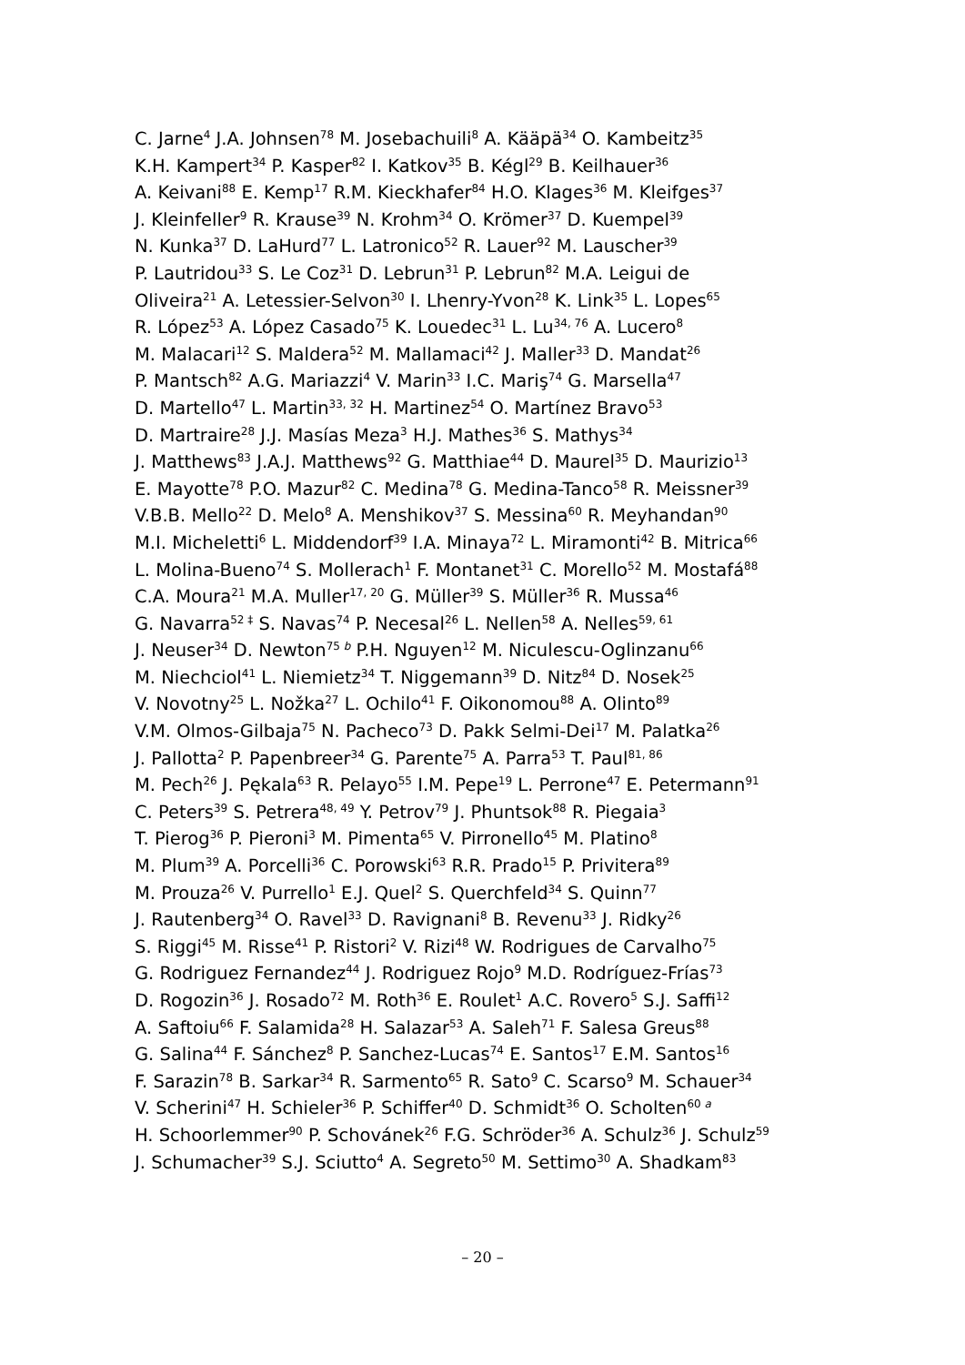C. Jarne<sup>4</sup> J.A. Johnsen<sup>78</sup> M. Josebachuili<sup>8</sup> A. Kääpä<sup>34</sup> O. Kambeitz<sup>35</sup>
K.H. Kampert<sup>34</sup> P. Kasper<sup>82</sup> I. Katkov<sup>35</sup> B. Kégl<sup>29</sup> B. Keilhauer<sup>36</sup>
A. Keivani<sup>88</sup> E. Kemp<sup>17</sup> R.M. Kieckhafer<sup>84</sup> H.O. Klages<sup>36</sup> M. Kleifges<sup>37</sup>
J. Kleinfeller<sup>9</sup> R. Krause<sup>39</sup> N. Krohm<sup>34</sup> O. Krömer<sup>37</sup> D. Kuempel<sup>39</sup>
N. Kunka<sup>37</sup> D. LaHurd<sup>77</sup> L. Latronico<sup>52</sup> R. Lauer<sup>92</sup> M. Lauscher<sup>39</sup>
P. Lautridou<sup>33</sup> S. Le Coz<sup>31</sup> D. Lebrun<sup>31</sup> P. Lebrun<sup>82</sup> M.A. Leigui de
Oliveira<sup>21</sup> A. Letessier-Selvon<sup>30</sup> I. Lhenry-Yvon<sup>28</sup> K. Link<sup>35</sup> L. Lopes<sup>65</sup>
R. López<sup>53</sup> A. López Casado<sup>75</sup> K. Louedec<sup>31</sup> L. Lu<sup>34, 76</sup> A. Lucero<sup>8</sup>
M. Malacari<sup>12</sup> S. Maldera<sup>52</sup> M. Mallamaci<sup>42</sup> J. Maller<sup>33</sup> D. Mandat<sup>26</sup>
P. Mantsch<sup>82</sup> A.G. Mariazzi<sup>4</sup> V. Marin<sup>33</sup> I.C. Mariş<sup>74</sup> G. Marsella<sup>47</sup>
D. Martello<sup>47</sup> L. Martin<sup>33, 32</sup> H. Martinez<sup>54</sup> O. Martínez Bravo<sup>53</sup>
D. Martraire<sup>28</sup> J.J. Masías Meza<sup>3</sup> H.J. Mathes<sup>36</sup> S. Mathys<sup>34</sup>
J. Matthews<sup>83</sup> J.A.J. Matthews<sup>92</sup> G. Matthiae<sup>44</sup> D. Maurel<sup>35</sup> D. Maurizio<sup>13</sup>
E. Mayotte<sup>78</sup> P.O. Mazur<sup>82</sup> C. Medina<sup>78</sup> G. Medina-Tanco<sup>58</sup> R. Meissner<sup>39</sup>
V.B.B. Mello<sup>22</sup> D. Melo<sup>8</sup> A. Menshikov<sup>37</sup> S. Messina<sup>60</sup> R. Meyhandan<sup>90</sup>
M.I. Micheletti<sup>6</sup> L. Middendorf<sup>39</sup> I.A. Minaya<sup>72</sup> L. Miramonti<sup>42</sup> B. Mitrica<sup>66</sup>
L. Molina-Bueno<sup>74</sup> S. Mollerach<sup>1</sup> F. Montanet<sup>31</sup> C. Morello<sup>52</sup> M. Mostafá<sup>88</sup>
C.A. Moura<sup>21</sup> M.A. Muller<sup>17, 20</sup> G. Müller<sup>39</sup> S. Müller<sup>36</sup> R. Mussa<sup>46</sup>
G. Navarra<sup>52 ‡</sup> S. Navas<sup>74</sup> P. Necesal<sup>26</sup> L. Nellen<sup>58</sup> A. Nelles<sup>59, 61</sup>
J. Neuser<sup>34</sup> D. Newton<sup>75 b</sup> P.H. Nguyen<sup>12</sup> M. Niculescu-Oglinzanu<sup>66</sup>
M. Niechciol<sup>41</sup> L. Niemietz<sup>34</sup> T. Niggemann<sup>39</sup> D. Nitz<sup>84</sup> D. Nosek<sup>25</sup>
V. Novotny<sup>25</sup> L. Nožka<sup>27</sup> L. Ochilo<sup>41</sup> F. Oikonomou<sup>88</sup> A. Olinto<sup>89</sup>
V.M. Olmos-Gilbaja<sup>75</sup> N. Pacheco<sup>73</sup> D. Pakk Selmi-Dei<sup>17</sup> M. Palatka<sup>26</sup>
J. Pallotta<sup>2</sup> P. Papenbreer<sup>34</sup> G. Parente<sup>75</sup> A. Parra<sup>53</sup> T. Paul<sup>81, 86</sup>
M. Pech<sup>26</sup> J. Pękala<sup>63</sup> R. Pelayo<sup>55</sup> I.M. Pepe<sup>19</sup> L. Perrone<sup>47</sup> E. Petermann<sup>91</sup>
C. Peters<sup>39</sup> S. Petrera<sup>48, 49</sup> Y. Petrov<sup>79</sup> J. Phuntsok<sup>88</sup> R. Piegaia<sup>3</sup>
T. Pierog<sup>36</sup> P. Pieroni<sup>3</sup> M. Pimenta<sup>65</sup> V. Pirronello<sup>45</sup> M. Platino<sup>8</sup>
M. Plum<sup>39</sup> A. Porcelli<sup>36</sup> C. Porowski<sup>63</sup> R.R. Prado<sup>15</sup> P. Privitera<sup>89</sup>
M. Prouza<sup>26</sup> V. Purrello<sup>1</sup> E.J. Quel<sup>2</sup> S. Querchfeld<sup>34</sup> S. Quinn<sup>77</sup>
J. Rautenberg<sup>34</sup> O. Ravel<sup>33</sup> D. Ravignani<sup>8</sup> B. Revenu<sup>33</sup> J. Ridky<sup>26</sup>
S. Riggi<sup>45</sup> M. Risse<sup>41</sup> P. Ristori<sup>2</sup> V. Rizi<sup>48</sup> W. Rodrigues de Carvalho<sup>75</sup>
G. Rodriguez Fernandez<sup>44</sup> J. Rodriguez Rojo<sup>9</sup> M.D. Rodríguez-Frías<sup>73</sup>
D. Rogozin<sup>36</sup> J. Rosado<sup>72</sup> M. Roth<sup>36</sup> E. Roulet<sup>1</sup> A.C. Rovero<sup>5</sup> S.J. Saffi<sup>12</sup>
A. Saftoiu<sup>66</sup> F. Salamida<sup>28</sup> H. Salazar<sup>53</sup> A. Saleh<sup>71</sup> F. Salesa Greus<sup>88</sup>
G. Salina<sup>44</sup> F. Sánchez<sup>8</sup> P. Sanchez-Lucas<sup>74</sup> E. Santos<sup>17</sup> E.M. Santos<sup>16</sup>
F. Sarazin<sup>78</sup> B. Sarkar<sup>34</sup> R. Sarmento<sup>65</sup> R. Sato<sup>9</sup> C. Scarso<sup>9</sup> M. Schauer<sup>34</sup>
V. Scherini<sup>47</sup> H. Schieler<sup>36</sup> P. Schiffer<sup>40</sup> D. Schmidt<sup>36</sup> O. Scholten<sup>60 a</sup>
H. Schoorlemmer<sup>90</sup> P. Schovánek<sup>26</sup> F.G. Schröder<sup>36</sup> A. Schulz<sup>36</sup> J. Schulz<sup>59</sup>
J. Schumacher<sup>39</sup> S.J. Sciutto<sup>4</sup> A. Segreto<sup>50</sup> M. Settimo<sup>30</sup> A. Shadkam<sup>83</sup>
– 20 –